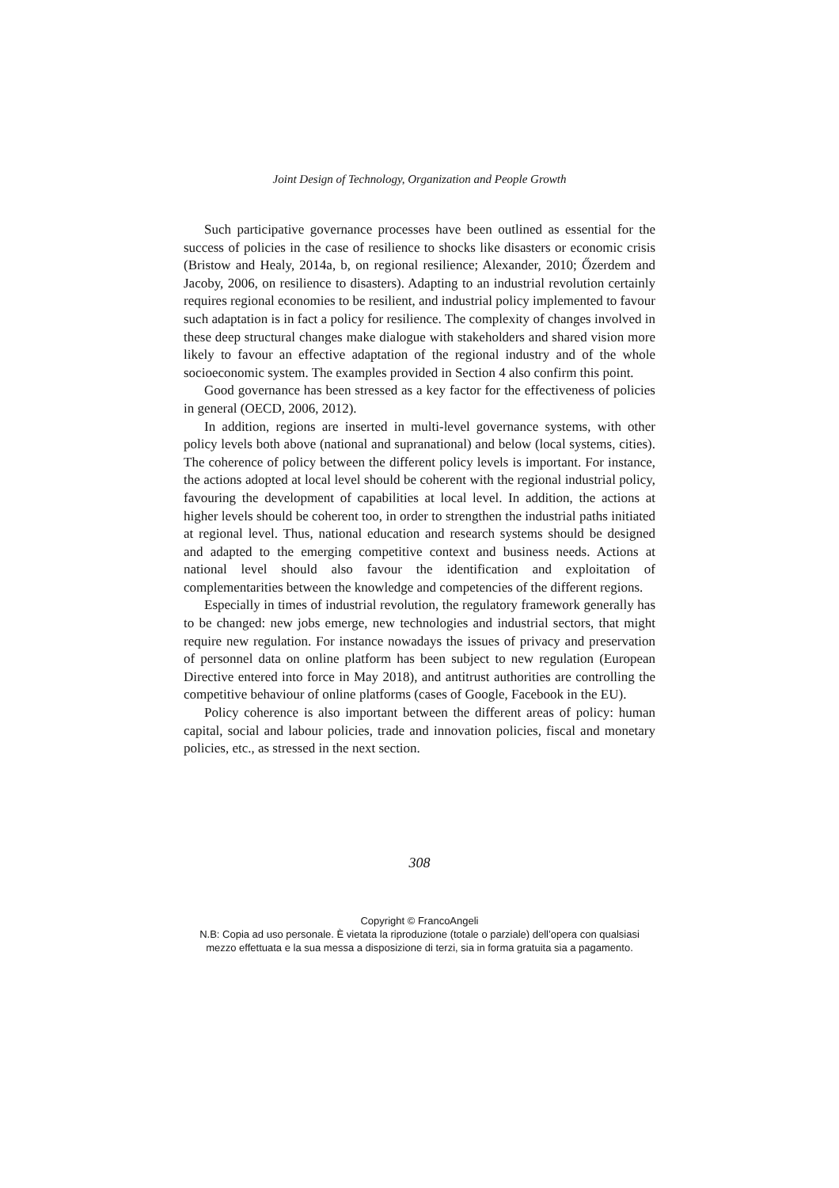Joint Design of Technology, Organization and People Growth
Such participative governance processes have been outlined as essential for the success of policies in the case of resilience to shocks like disasters or economic crisis (Bristow and Healy, 2014a, b, on regional resilience; Alexander, 2010; Őzerdem and Jacoby, 2006, on resilience to disasters). Adapting to an industrial revolution certainly requires regional economies to be resilient, and industrial policy implemented to favour such adaptation is in fact a policy for resilience. The complexity of changes involved in these deep structural changes make dialogue with stakeholders and shared vision more likely to favour an effective adaptation of the regional industry and of the whole socioeconomic system. The examples provided in Section 4 also confirm this point.
Good governance has been stressed as a key factor for the effectiveness of policies in general (OECD, 2006, 2012).
In addition, regions are inserted in multi-level governance systems, with other policy levels both above (national and supranational) and below (local systems, cities). The coherence of policy between the different policy levels is important. For instance, the actions adopted at local level should be coherent with the regional industrial policy, favouring the development of capabilities at local level. In addition, the actions at higher levels should be coherent too, in order to strengthen the industrial paths initiated at regional level. Thus, national education and research systems should be designed and adapted to the emerging competitive context and business needs. Actions at national level should also favour the identification and exploitation of complementarities between the knowledge and competencies of the different regions.
Especially in times of industrial revolution, the regulatory framework generally has to be changed: new jobs emerge, new technologies and industrial sectors, that might require new regulation. For instance nowadays the issues of privacy and preservation of personnel data on online platform has been subject to new regulation (European Directive entered into force in May 2018), and antitrust authorities are controlling the competitive behaviour of online platforms (cases of Google, Facebook in the EU).
Policy coherence is also important between the different areas of policy: human capital, social and labour policies, trade and innovation policies, fiscal and monetary policies, etc., as stressed in the next section.
308
Copyright © FrancoAngeli
N.B: Copia ad uso personale. È vietata la riproduzione (totale o parziale) dell’opera con qualsiasi
mezzo effettuata e la sua messa a disposizione di terzi, sia in forma gratuita sia a pagamento.